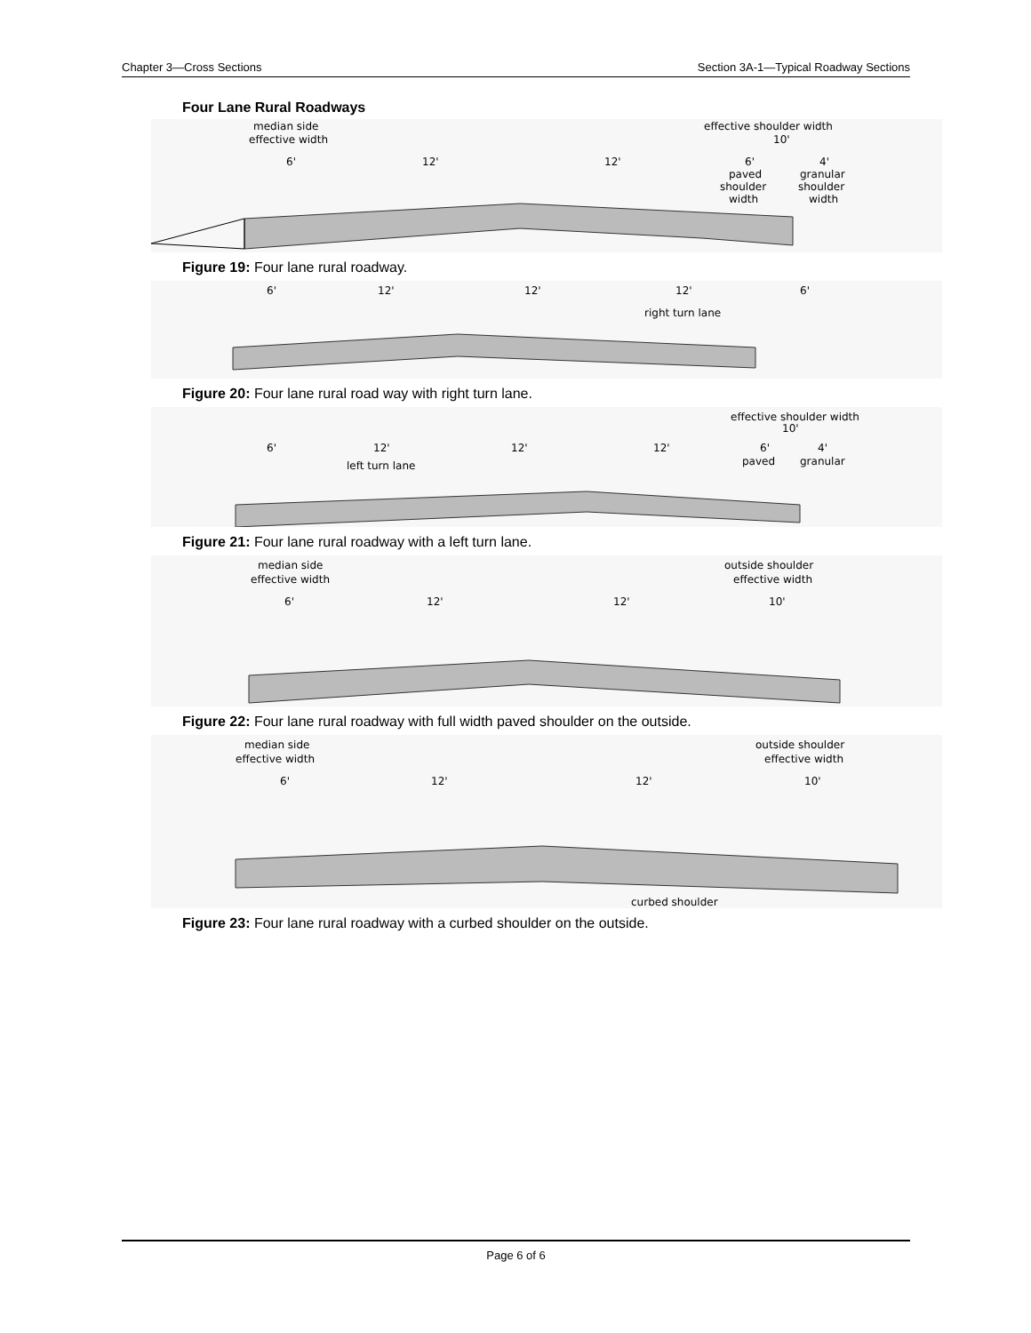Chapter 3—Cross Sections Section 3A-1—Typical Roadway Sections
Four Lane Rural Roadways
median side
effective width
effective shoulder width
10'
6'
12'
12'
6'
4'
paved
shoulder
width
granular
shoulder
width
Figure 19: Four lane rural roadway.
6'
12'
12'
12'
6'
right turn lane
Figure 20: Four lane rural road way with right turn lane.
effective shoulder width
10'
6'
12'
12'
12'
6'
4'
left turn lane
paved
granular
Figure 21: Four lane rural roadway with a left turn lane.
median side
effective width
outside shoulder
effective width
6'
12'
12'
10'
Figure 22: Four lane rural roadway with full width paved shoulder on the outside.
median side
effective width
outside shoulder
effective width
6'
12'
12'
10'
curbed shoulder
Figure 23: Four lane rural roadway with a curbed shoulder on the outside.
Page 6 of 6